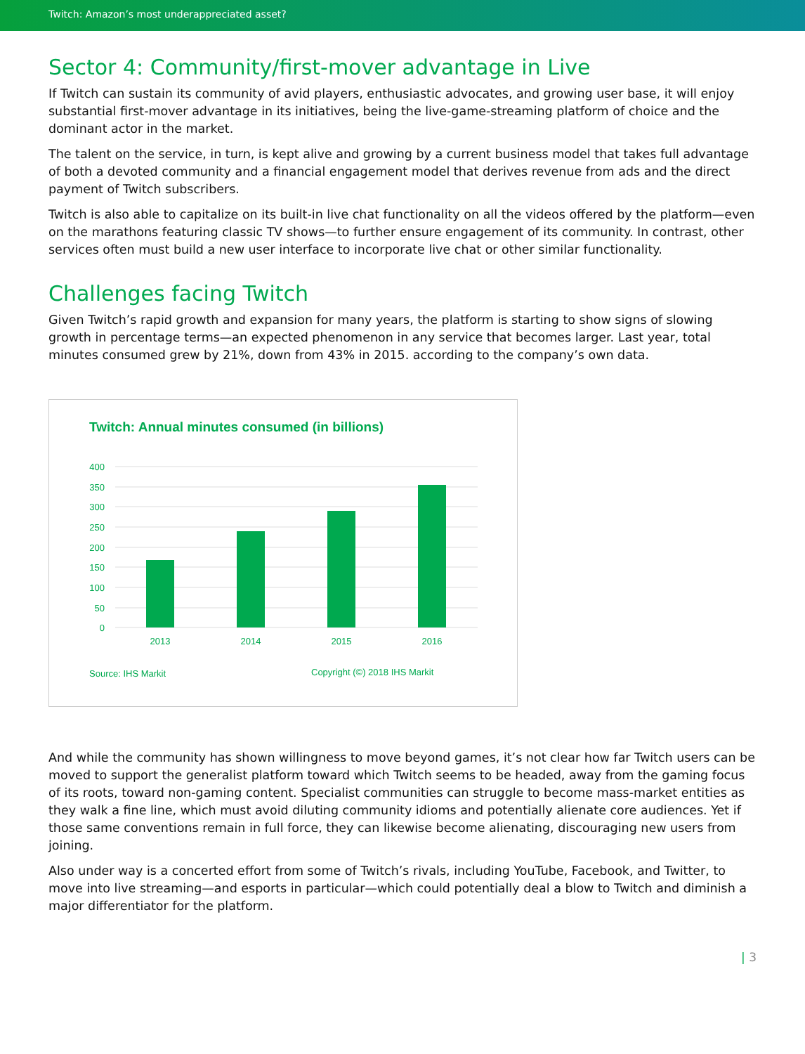Twitch: Amazon’s most underappreciated asset?
Sector 4: Community/first-mover advantage in Live
If Twitch can sustain its community of avid players, enthusiastic advocates, and growing user base, it will enjoy substantial first-mover advantage in its initiatives, being the live-game-streaming platform of choice and the dominant actor in the market.
The talent on the service, in turn, is kept alive and growing by a current business model that takes full advantage of both a devoted community and a financial engagement model that derives revenue from ads and the direct payment of Twitch subscribers.
Twitch is also able to capitalize on its built-in live chat functionality on all the videos offered by the platform—even on the marathons featuring classic TV shows—to further ensure engagement of its community. In contrast, other services often must build a new user interface to incorporate live chat or other similar functionality.
Challenges facing Twitch
Given Twitch’s rapid growth and expansion for many years, the platform is starting to show signs of slowing growth in percentage terms—an expected phenomenon in any service that becomes larger. Last year, total minutes consumed grew by 21%, down from 43% in 2015. according to the company’s own data.
Twitch: Annual minutes consumed (in billions)
400
350
300
250
200
150
100
50
0
2013
2014
2015
2016
Source: IHS Markit Copyright (©) 2018 IHS Markit
And while the community has shown willingness to move beyond games, it’s not clear how far Twitch users can be moved to support the generalist platform toward which Twitch seems to be headed, away from the gaming focus of its roots, toward non-gaming content. Specialist communities can struggle to become mass-market entities as they walk a fine line, which must avoid diluting community idioms and potentially alienate core audiences. Yet if those same conventions remain in full force, they can likewise become alienating, discouraging new users from joining.
Also under way is a concerted effort from some of Twitch’s rivals, including YouTube, Facebook, and Twitter, to move into live streaming—and esports in particular—which could potentially deal a blow to Twitch and diminish a major differentiator for the platform.
| 3